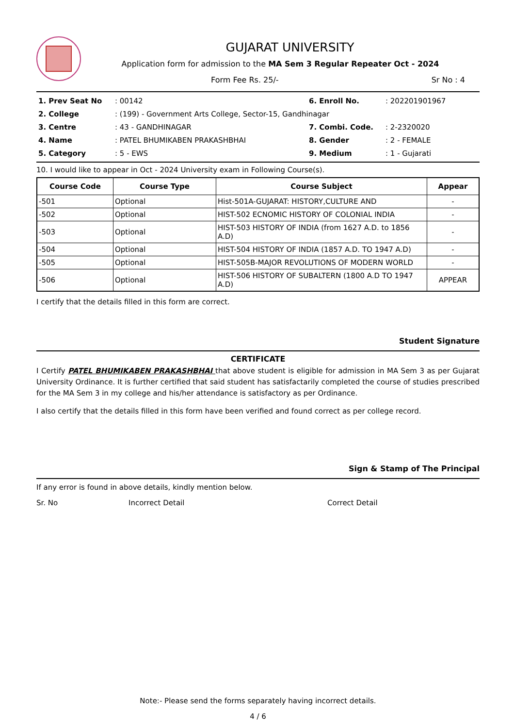GUJARAT UNIVERSITY
Application form for admission to the MA Sem 3 Regular Repeater Oct - 2024
Form Fee Rs. 25/- Sr No : 4
| 1. Prev Seat No | : 00142 | 6. Enroll No. | : 202201901967 |
| 2. College | : (199) - Government Arts College, Sector-15, Gandhinagar | | |
| 3. Centre | : 43 - GANDHINAGAR | 7. Combi. Code. | : 2-2320020 |
| 4. Name | : PATEL BHUMIKABEN PRAKASHBHAI | 8. Gender | : 2 - FEMALE |
| 5. Category | : 5 - EWS | 9. Medium | : 1 - Gujarati |
10. I would like to appear in Oct - 2024 University exam in Following Course(s).
| Course Code | Course Type | Course Subject | Appear |
| --- | --- | --- | --- |
| -501 | Optional | Hist-501A-GUJARAT: HISTORY,CULTURE AND | - |
| -502 | Optional | HIST-502 ECNOMIC HISTORY OF COLONIAL INDIA | - |
| -503 | Optional | HIST-503 HISTORY OF INDIA (from 1627 A.D. to 1856 A.D) | - |
| -504 | Optional | HIST-504 HISTORY OF INDIA (1857 A.D. TO 1947 A.D) | - |
| -505 | Optional | HIST-505B-MAJOR REVOLUTIONS OF MODERN WORLD | - |
| -506 | Optional | HIST-506 HISTORY OF SUBALTERN (1800 A.D TO 1947 A.D) | APPEAR |
I certify that the details filled in this form are correct.
Student Signature
CERTIFICATE
I Certify PATEL BHUMIKABEN PRAKASHBHAI that above student is eligible for admission in MA Sem 3 as per Gujarat University Ordinance. It is further certified that said student has satisfactarily completed the course of studies prescribed for the MA Sem 3 in my college and his/her attendance is satisfactory as per Ordinance.
I also certify that the details filled in this form have been verified and found correct as per college record.
Sign & Stamp of The Principal
If any error is found in above details, kindly mention below.
Sr. No Incorrect Detail Correct Detail
Note:- Please send the forms separately having incorrect details.
4 / 6